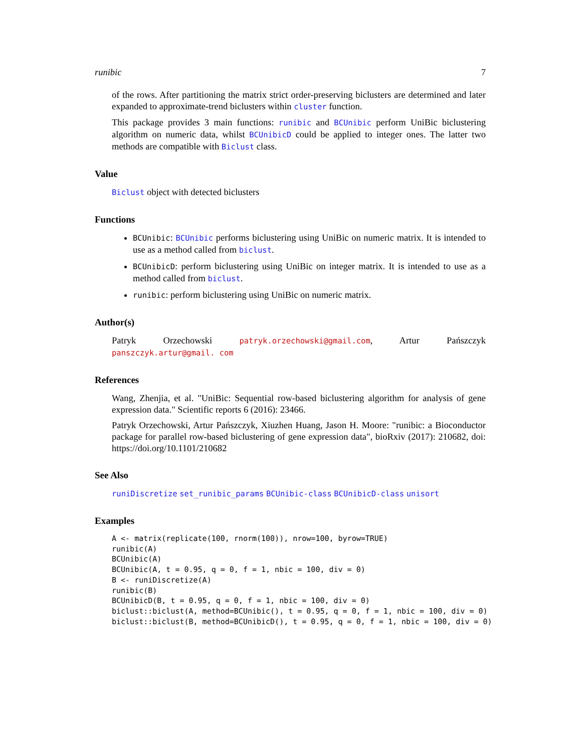runibic 7
of the rows. After partitioning the matrix strict order-preserving biclusters are determined and later expanded to approximate-trend biclusters within cluster function.
This package provides 3 main functions: runibic and BCUnibic perform UniBic biclustering algorithm on numeric data, whilst BCUnibicD could be applied to integer ones. The latter two methods are compatible with Biclust class.
Value
Biclust object with detected biclusters
Functions
BCUnibic: BCUnibic performs biclustering using UniBic on numeric matrix. It is intended to use as a method called from biclust.
BCUnibicD: perform biclustering using UniBic on integer matrix. It is intended to use as a method called from biclust.
runibic: perform biclustering using UniBic on numeric matrix.
Author(s)
Patryk Orzechowski patryk.orzechowski@gmail.com, Artur Pańszczyk panszczyk.artur@gmail. com
References
Wang, Zhenjia, et al. "UniBic: Sequential row-based biclustering algorithm for analysis of gene expression data." Scientific reports 6 (2016): 23466.
Patryk Orzechowski, Artur Pańszczyk, Xiuzhen Huang, Jason H. Moore: "runibic: a Bioconductor package for parallel row-based biclustering of gene expression data", bioRxiv (2017): 210682, doi: https://doi.org/10.1101/210682
See Also
runiDiscretize set_runibic_params BCUnibic-class BCUnibicD-class unisort
Examples
A <- matrix(replicate(100, rnorm(100)), nrow=100, byrow=TRUE)
runibic(A)
BCUnibic(A)
BCUnibic(A, t = 0.95, q = 0, f = 1, nbic = 100, div = 0)
B <- runiDiscretize(A)
runibic(B)
BCUnibicD(B, t = 0.95, q = 0, f = 1, nbic = 100, div = 0)
biclust::biclust(A, method=BCUnibic(), t = 0.95, q = 0, f = 1, nbic = 100, div = 0)
biclust::biclust(B, method=BCUnibicD(), t = 0.95, q = 0, f = 1, nbic = 100, div = 0)